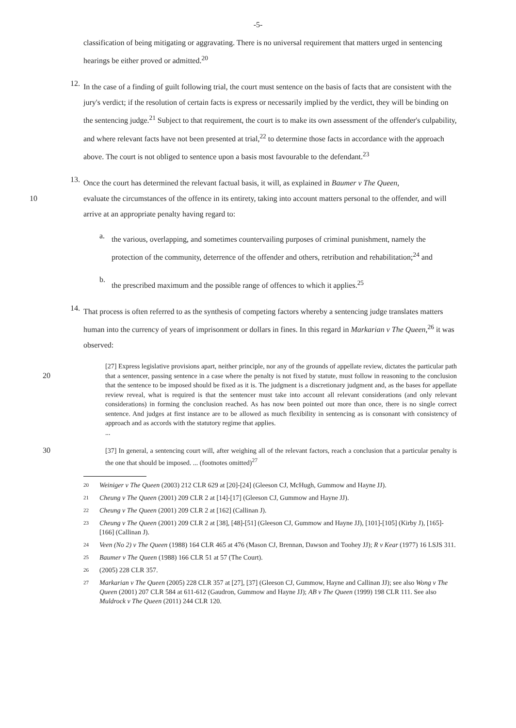-5-
classification of being mitigating or aggravating. There is no universal requirement that matters urged in sentencing hearings be either proved or admitted.<sup>20</sup>
12.
In the case of a finding of guilt following trial, the court must sentence on the basis of facts that are consistent with the jury's verdict; if the resolution of certain facts is express or necessarily implied by the verdict, they will be binding on the sentencing judge.<sup>21</sup> Subject to that requirement, the court is to make its own assessment of the offender's culpability, and where relevant facts have not been presented at trial,<sup>22</sup> to determine those facts in accordance with the approach above. The court is not obliged to sentence upon a basis most favourable to the defendant.<sup>23</sup>
13.
Once the court has determined the relevant factual basis, it will, as explained in Baumer v The Queen,
10 evaluate the circumstances of the offence in its entirety, taking into account matters personal to the offender, and will arrive at an appropriate penalty having regard to:
a.
the various, overlapping, and sometimes countervailing purposes of criminal punishment, namely the protection of the community, deterrence of the offender and others, retribution and rehabilitation;<sup>24</sup> and
b.
the prescribed maximum and the possible range of offences to which it applies.<sup>25</sup>
14.
That process is often referred to as the synthesis of competing factors whereby a sentencing judge translates matters human into the currency of years of imprisonment or dollars in fines. In this regard in Markarian v The Queen,<sup>26</sup> it was observed:
20
[27] Express legislative provisions apart, neither principle, nor any of the grounds of appellate review, dictates the particular path that a sentencer, passing sentence in a case where the penalty is not fixed by statute, must follow in reasoning to the conclusion that the sentence to be imposed should be fixed as it is. The judgment is a discretionary judgment and, as the bases for appellate review reveal, what is required is that the sentencer must take into account all relevant considerations (and only relevant considerations) in forming the conclusion reached. As has now been pointed out more than once, there is no single correct sentence. And judges at first instance are to be allowed as much flexibility in sentencing as is consonant with consistency of approach and as accords with the statutory regime that applies.
...
30
[37] In general, a sentencing court will, after weighing all of the relevant factors, reach a conclusion that a particular penalty is the one that should be imposed. ... (footnotes omitted)<sup>27</sup>
20 Weiniger v The Queen (2003) 212 CLR 629 at [20]-[24] (Gleeson CJ, McHugh, Gummow and Hayne JJ).
21 Cheung v The Queen (2001) 209 CLR 2 at [14]-[17] (Gleeson CJ, Gummow and Hayne JJ).
22 Cheung v The Queen (2001) 209 CLR 2 at [162] (Callinan J).
23 Cheung v The Queen (2001) 209 CLR 2 at [38], [48]-[51] (Gleeson CJ, Gummow and Hayne JJ), [101]-[105] (Kirby J), [165]-[166] (Callinan J).
24 Veen (No 2) v The Queen (1988) 164 CLR 465 at 476 (Mason CJ, Brennan, Dawson and Toohey JJ); R v Kear (1977) 16 LSJS 311.
25 Baumer v The Queen (1988) 166 CLR 51 at 57 (The Court).
26 (2005) 228 CLR 357.
27 Markarian v The Queen (2005) 228 CLR 357 at [27], [37] (Gleeson CJ, Gummow, Hayne and Callinan JJ); see also Wong v The Queen (2001) 207 CLR 584 at 611-612 (Gaudron, Gummow and Hayne JJ); AB v The Queen (1999) 198 CLR 111. See also Muldrock v The Queen (2011) 244 CLR 120.